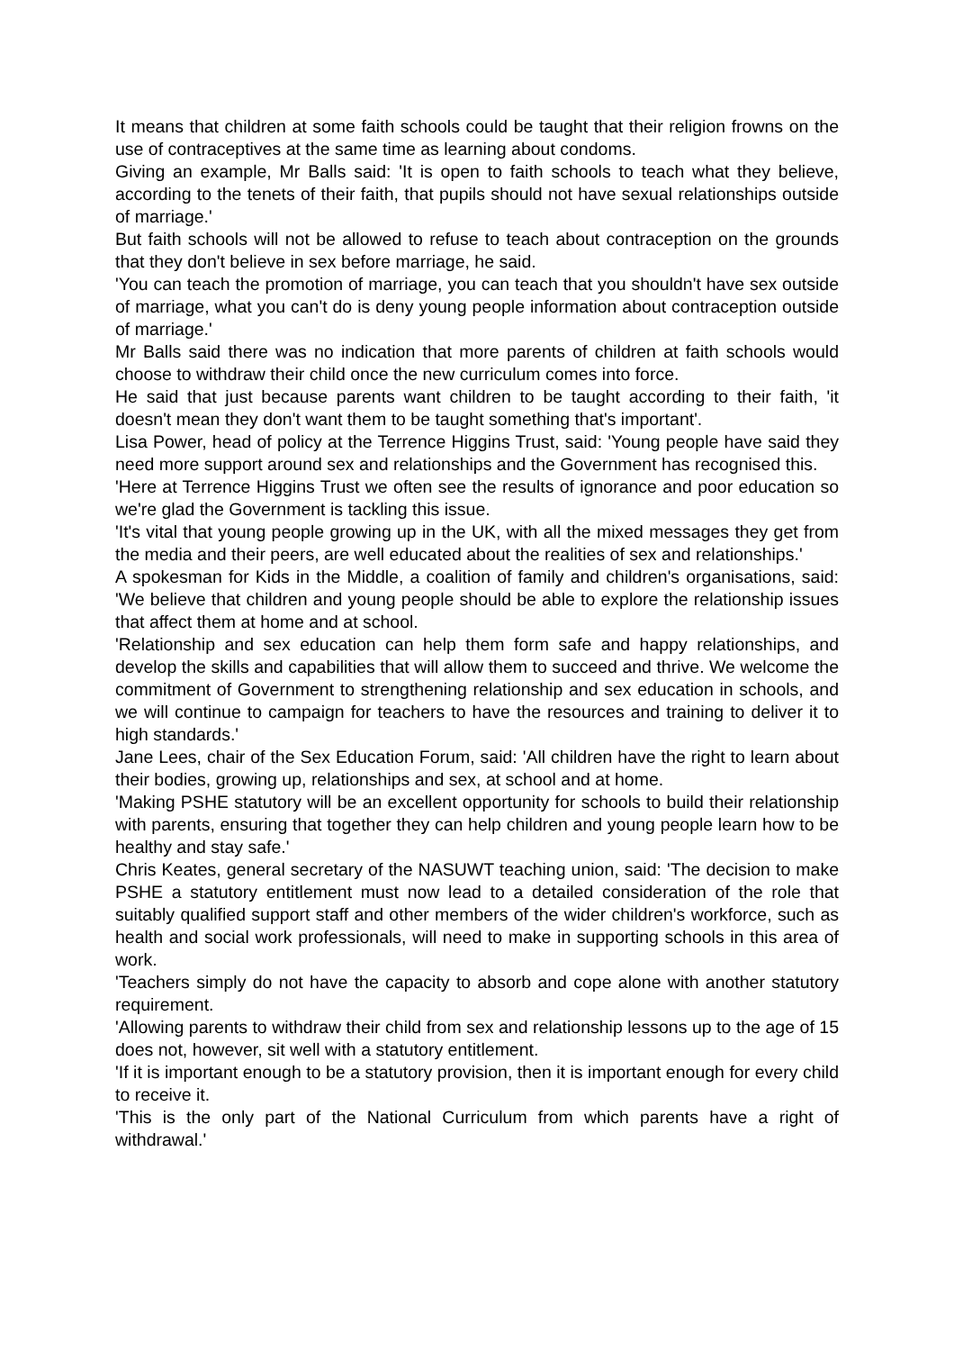It means that children at some faith schools could be taught that their religion frowns on the use of contraceptives at the same time as learning about condoms.
Giving an example, Mr Balls said: 'It is open to faith schools to teach what they believe, according to the tenets of their faith, that pupils should not have sexual relationships outside of marriage.'
But faith schools will not be allowed to refuse to teach about contraception on the grounds that they don't believe in sex before marriage, he said.
'You can teach the promotion of marriage, you can teach that you shouldn't have sex outside of marriage, what you can't do is deny young people information about contraception outside of marriage.'
Mr Balls said there was no indication that more parents of children at faith schools would choose to withdraw their child once the new curriculum comes into force.
He said that just because parents want children to be taught according to their faith, 'it doesn't mean they don't want them to be taught something that's important'.
Lisa Power, head of policy at the Terrence Higgins Trust, said: 'Young people have said they need more support around sex and relationships and the Government has recognised this.
'Here at Terrence Higgins Trust we often see the results of ignorance and poor education so we're glad the Government is tackling this issue.
'It's vital that young people growing up in the UK, with all the mixed messages they get from the media and their peers, are well educated about the realities of sex and relationships.'
A spokesman for Kids in the Middle, a coalition of family and children's organisations, said: 'We believe that children and young people should be able to explore the relationship issues that affect them at home and at school.
'Relationship and sex education can help them form safe and happy relationships, and develop the skills and capabilities that will allow them to succeed and thrive. We welcome the commitment of Government to strengthening relationship and sex education in schools, and we will continue to campaign for teachers to have the resources and training to deliver it to high standards.'
Jane Lees, chair of the Sex Education Forum, said: 'All children have the right to learn about their bodies, growing up, relationships and sex, at school and at home.
'Making PSHE statutory will be an excellent opportunity for schools to build their relationship with parents, ensuring that together they can help children and young people learn how to be healthy and stay safe.'
Chris Keates, general secretary of the NASUWT teaching union, said: 'The decision to make PSHE a statutory entitlement must now lead to a detailed consideration of the role that suitably qualified support staff and other members of the wider children's workforce, such as health and social work professionals, will need to make in supporting schools in this area of work.
'Teachers simply do not have the capacity to absorb and cope alone with another statutory requirement.
'Allowing parents to withdraw their child from sex and relationship lessons up to the age of 15 does not, however, sit well with a statutory entitlement.
'If it is important enough to be a statutory provision, then it is important enough for every child to receive it.
'This is the only part of the National Curriculum from which parents have a right of withdrawal.'